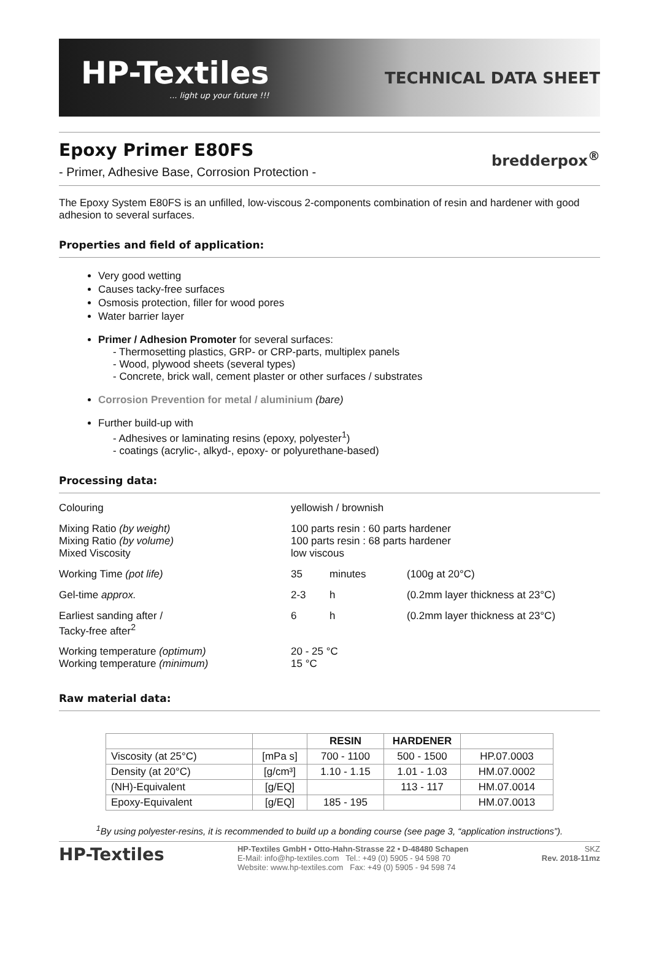HP-Textiles... light up your future !!!
TECHNICAL DATA SHEET
Epoxy Primer E80FS
- Primer, Adhesive Base, Corrosion Protection -
bredderpox<sup>®</sup>
The Epoxy System E80FS is an unfilled, low-viscous 2-components combination of resin and hardener with good adhesion to several surfaces.
Properties and field of application:
Very good wetting
Causes tacky-free surfaces
Osmosis protection, filler for wood pores
Water barrier layer
Primer / Adhesion Promoter for several surfaces:
- Thermosetting plastics, GRP- or CRP-parts, multiplex panels
- Wood, plywood sheets (several types)
- Concrete, brick wall, cement plaster or other surfaces / substrates
Corrosion Prevention for metal / aluminium (bare)
Further build-up with
- Adhesives or laminating resins (epoxy, polyester<sup>1</sup>)
- coatings (acrylic-, alkyd-, epoxy- or polyurethane-based)
Processing data:
| Colouring | yellowish / brownish | | |
| Mixing Ratio (by weight) Mixing Ratio (by volume) Mixed Viscosity | 100 parts resin : 60 parts hardener 100 parts resin : 68 parts hardener low viscous | | |
| Working Time (pot life) | 35 | minutes | (100g at 20°C) |
| Gel-time approx. | 2-3 | h | (0.2mm layer thickness at 23°C) |
| Earliest sanding after / Tacky-free after<sup>2</sup> | 6 | h | (0.2mm layer thickness at 23°C) |
| Working temperature (optimum) Working temperature (minimum) | 20 - 25 °C 15 °C | | |
Raw material data:
| | | RESIN | HARDENER | |
| --- | --- | --- | --- | --- |
| Viscosity (at 25°C) | [mPa s] | 700 - 1100 | 500 - 1500 | HP.07.0003 |
| Density (at 20°C) | [g/cm³] | 1.10 - 1.15 | 1.01 - 1.03 | HM.07.0002 |
| (NH)-Equivalent | [g/EQ] | | 113 - 117 | HM.07.0014 |
| Epoxy-Equivalent | [g/EQ] | 185 - 195 | | HM.07.0013 |
<sup>1</sup> By using polyester-resins, it is recommended to build up a bonding course (see page 3, “application instructions”).
HP-Textiles
HP-Textiles GmbH • Otto-Hahn-Strasse 22 • D-48480 Schapen
E-Mail: info@hp-textiles.com Tel.: +49 (0) 5905 - 94 598 70
Website: www.hp-textiles.com Fax: +49 (0) 5905 - 94 598 74
SKZ
Rev. 2018-11mz